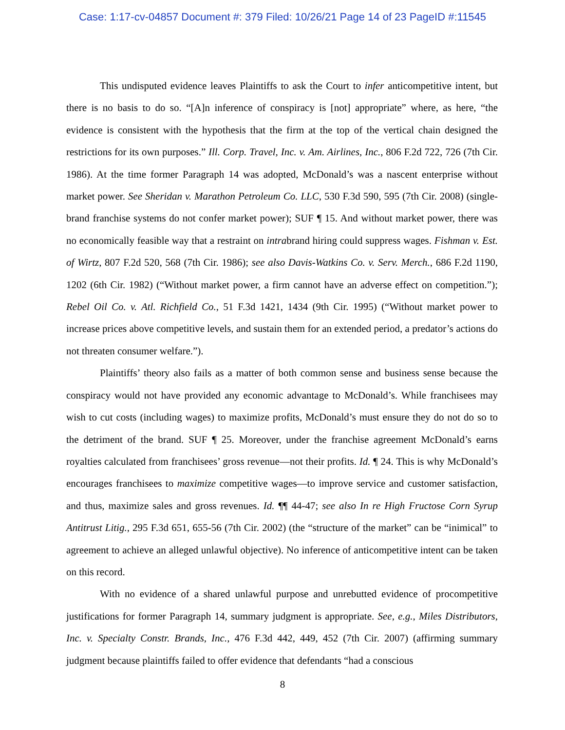Case: 1:17-cv-04857 Document #: 379 Filed: 10/26/21 Page 14 of 23 PageID #:11545
This undisputed evidence leaves Plaintiffs to ask the Court to infer anticompetitive intent, but there is no basis to do so. “[A]n inference of conspiracy is [not] appropriate” where, as here, “the evidence is consistent with the hypothesis that the firm at the top of the vertical chain designed the restrictions for its own purposes.” Ill. Corp. Travel, Inc. v. Am. Airlines, Inc., 806 F.2d 722, 726 (7th Cir. 1986). At the time former Paragraph 14 was adopted, McDonald’s was a nascent enterprise without market power. See Sheridan v. Marathon Petroleum Co. LLC, 530 F.3d 590, 595 (7th Cir. 2008) (single-brand franchise systems do not confer market power); SUF ¶ 15. And without market power, there was no economically feasible way that a restraint on intrabrand hiring could suppress wages. Fishman v. Est. of Wirtz, 807 F.2d 520, 568 (7th Cir. 1986); see also Davis-Watkins Co. v. Serv. Merch., 686 F.2d 1190, 1202 (6th Cir. 1982) (“Without market power, a firm cannot have an adverse effect on competition.”); Rebel Oil Co. v. Atl. Richfield Co., 51 F.3d 1421, 1434 (9th Cir. 1995) (“Without market power to increase prices above competitive levels, and sustain them for an extended period, a predator’s actions do not threaten consumer welfare.”).
Plaintiffs’ theory also fails as a matter of both common sense and business sense because the conspiracy would not have provided any economic advantage to McDonald’s. While franchisees may wish to cut costs (including wages) to maximize profits, McDonald’s must ensure they do not do so to the detriment of the brand. SUF ¶ 25. Moreover, under the franchise agreement McDonald’s earns royalties calculated from franchisees’ gross revenue—not their profits. Id. ¶ 24. This is why McDonald’s encourages franchisees to maximize competitive wages—to improve service and customer satisfaction, and thus, maximize sales and gross revenues. Id. ¶¶ 44-47; see also In re High Fructose Corn Syrup Antitrust Litig., 295 F.3d 651, 655-56 (7th Cir. 2002) (the “structure of the market” can be “inimical” to agreement to achieve an alleged unlawful objective). No inference of anticompetitive intent can be taken on this record.
With no evidence of a shared unlawful purpose and unrebutted evidence of procompetitive justifications for former Paragraph 14, summary judgment is appropriate. See, e.g., Miles Distributors, Inc. v. Specialty Constr. Brands, Inc., 476 F.3d 442, 449, 452 (7th Cir. 2007) (affirming summary judgment because plaintiffs failed to offer evidence that defendants “had a conscious
8